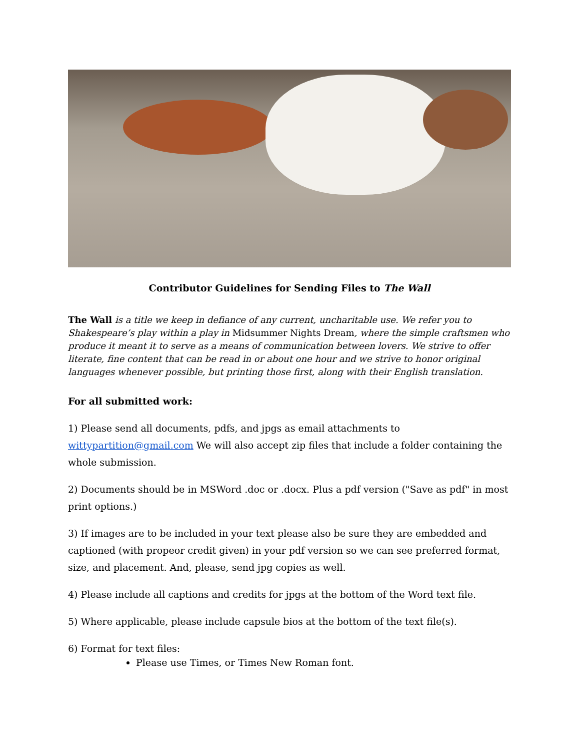Contributor Guidelines for Sending Files to The Wall
The Wall is a title we keep in defiance of any current, uncharitable use. We refer you to Shakespeare’s play within a play in Midsummer Nights Dream, where the simple craftsmen who produce it meant it to serve as a means of communication between lovers. We strive to offer literate, fine content that can be read in or about one hour and we strive to honor original languages whenever possible, but printing those first, along with their English translation.
For all submitted work:
1) Please send all documents, pdfs, and jpgs as email attachments to wittypartition@gmail.com We will also accept zip files that include a folder containing the whole submission.
2) Documents should be in MSWord .doc or .docx. Plus a pdf version ("Save as pdf" in most print options.)
3) If images are to be included in your text please also be sure they are embedded and captioned (with propeor credit given) in your pdf version so we can see preferred format, size, and placement. And, please, send jpg copies as well.
4) Please include all captions and credits for jpgs at the bottom of the Word text file.
5) Where applicable, please include capsule bios at the bottom of the text file(s).
6) Format for text files:
Please use Times, or Times New Roman font.